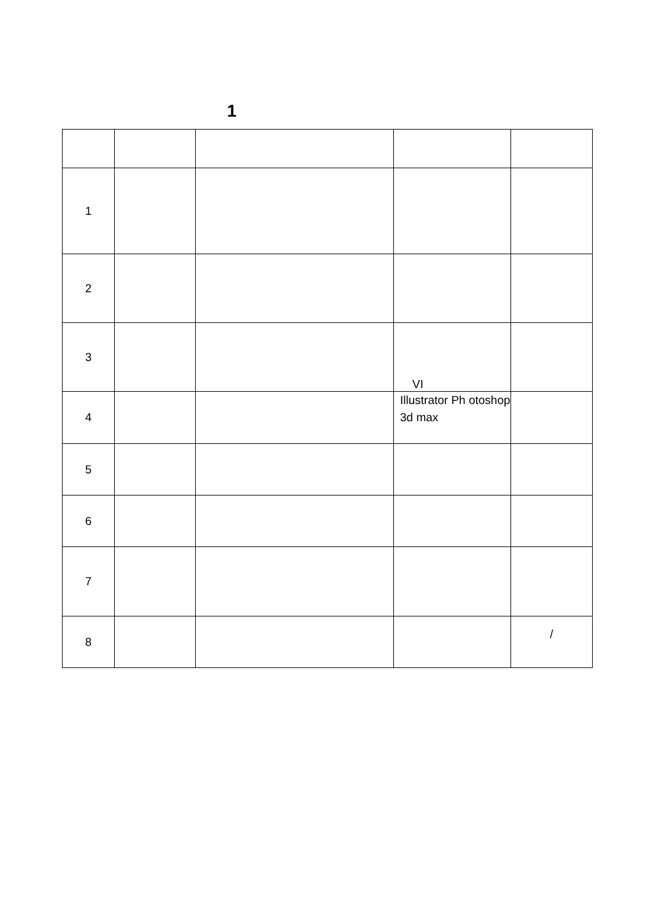1
| 1 | | | | |
| 2 | | | | |
| 3 | | | VI | |
| 4 | | | Illustrator Ph otoshop 3d max | |
| 5 | | | | |
| 6 | | | | |
| 7 | | | | |
| 8 | | | | / |